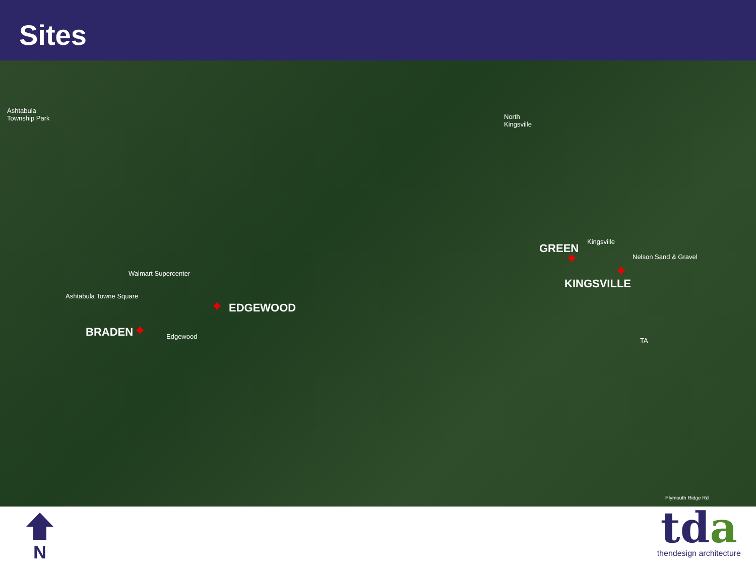Sites
Ashtabula
Township Park North
Kingsville
Walmart Supercenter
Ashtabula Towne Square
Edgewood
Kingsville
Nelson Sand & Gravel
TA
Plymouth Ridge Rd
GREEN
✦
KINGSVILLE
✦
✦ EDGEWOOD
BRADEN ✦
N
tda
thendesign architecture